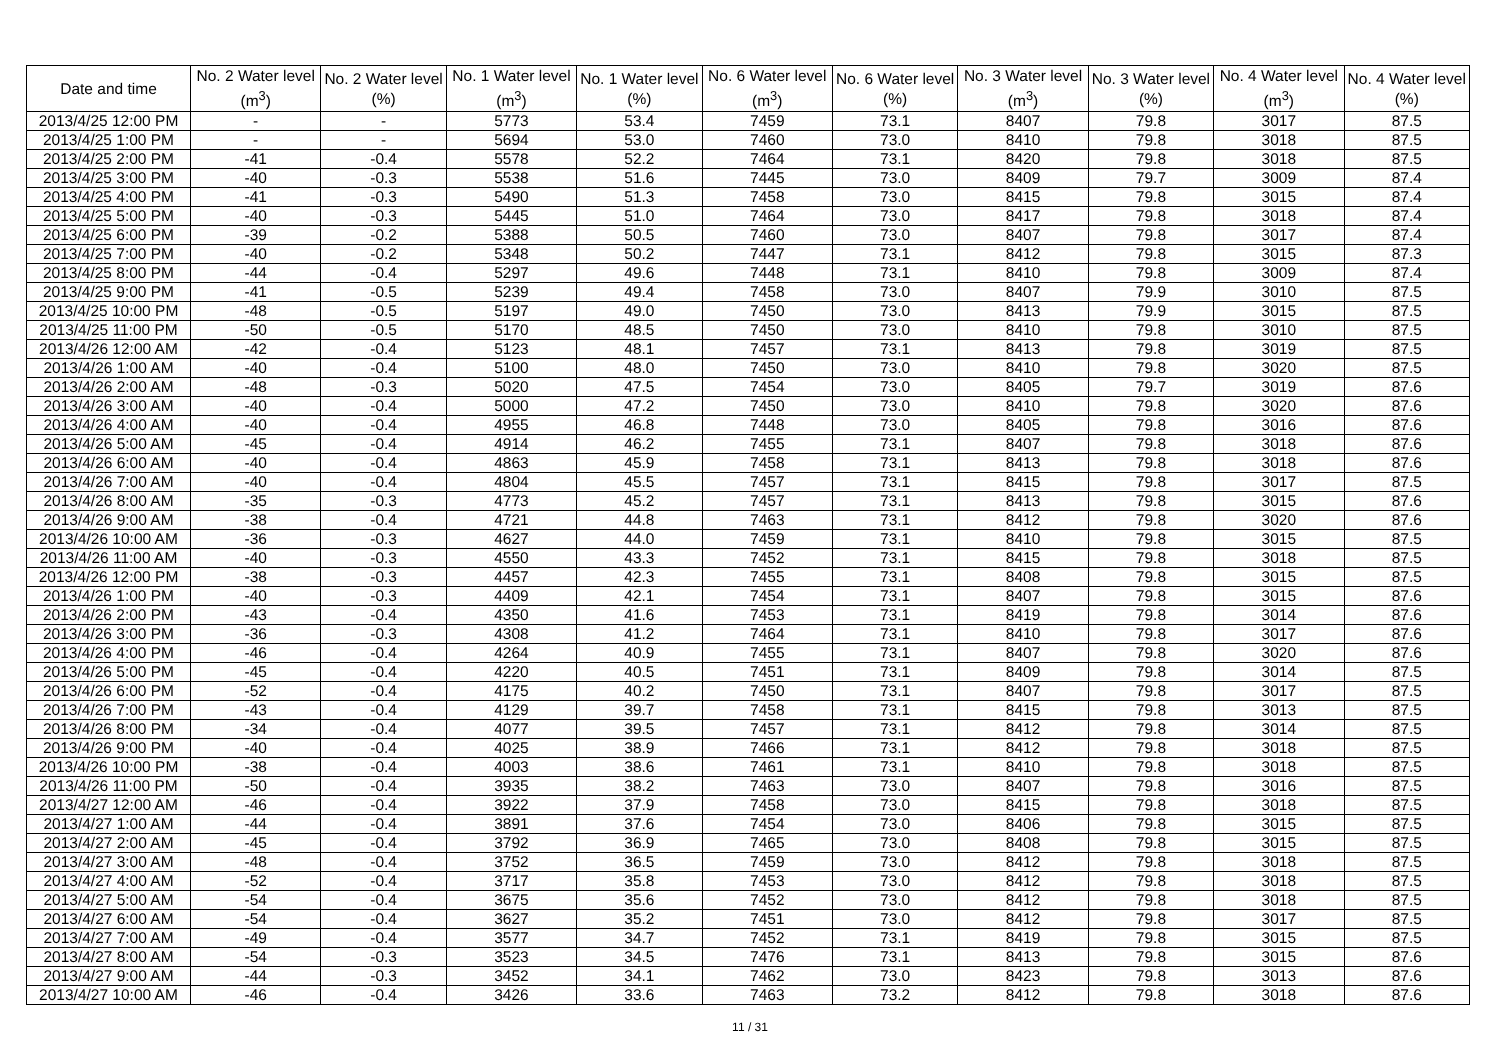| Date and time | No. 2 Water level (m<sup>3</sup>) | No. 2 Water level (%) | No. 1 Water level (m<sup>3</sup>) | No. 1 Water level (%) | No. 6 Water level (m<sup>3</sup>) | No. 6 Water level (%) | No. 3 Water level (m<sup>3</sup>) | No. 3 Water level (%) | No. 4 Water level (m<sup>3</sup>) | No. 4 Water level (%) |
| --- | --- | --- | --- | --- | --- | --- | --- | --- | --- | --- |
| 2013/4/25 12:00 PM | - | - | 5773 | 53.4 | 7459 | 73.1 | 8407 | 79.8 | 3017 | 87.5 |
| 2013/4/25 1:00 PM | - | - | 5694 | 53.0 | 7460 | 73.0 | 8410 | 79.8 | 3018 | 87.5 |
| 2013/4/25 2:00 PM | -41 | -0.4 | 5578 | 52.2 | 7464 | 73.1 | 8420 | 79.8 | 3018 | 87.5 |
| 2013/4/25 3:00 PM | -40 | -0.3 | 5538 | 51.6 | 7445 | 73.0 | 8409 | 79.7 | 3009 | 87.4 |
| 2013/4/25 4:00 PM | -41 | -0.3 | 5490 | 51.3 | 7458 | 73.0 | 8415 | 79.8 | 3015 | 87.4 |
| 2013/4/25 5:00 PM | -40 | -0.3 | 5445 | 51.0 | 7464 | 73.0 | 8417 | 79.8 | 3018 | 87.4 |
| 2013/4/25 6:00 PM | -39 | -0.2 | 5388 | 50.5 | 7460 | 73.0 | 8407 | 79.8 | 3017 | 87.4 |
| 2013/4/25 7:00 PM | -40 | -0.2 | 5348 | 50.2 | 7447 | 73.1 | 8412 | 79.8 | 3015 | 87.3 |
| 2013/4/25 8:00 PM | -44 | -0.4 | 5297 | 49.6 | 7448 | 73.1 | 8410 | 79.8 | 3009 | 87.4 |
| 2013/4/25 9:00 PM | -41 | -0.5 | 5239 | 49.4 | 7458 | 73.0 | 8407 | 79.9 | 3010 | 87.5 |
| 2013/4/25 10:00 PM | -48 | -0.5 | 5197 | 49.0 | 7450 | 73.0 | 8413 | 79.9 | 3015 | 87.5 |
| 2013/4/25 11:00 PM | -50 | -0.5 | 5170 | 48.5 | 7450 | 73.0 | 8410 | 79.8 | 3010 | 87.5 |
| 2013/4/26 12:00 AM | -42 | -0.4 | 5123 | 48.1 | 7457 | 73.1 | 8413 | 79.8 | 3019 | 87.5 |
| 2013/4/26 1:00 AM | -40 | -0.4 | 5100 | 48.0 | 7450 | 73.0 | 8410 | 79.8 | 3020 | 87.5 |
| 2013/4/26 2:00 AM | -48 | -0.3 | 5020 | 47.5 | 7454 | 73.0 | 8405 | 79.7 | 3019 | 87.6 |
| 2013/4/26 3:00 AM | -40 | -0.4 | 5000 | 47.2 | 7450 | 73.0 | 8410 | 79.8 | 3020 | 87.6 |
| 2013/4/26 4:00 AM | -40 | -0.4 | 4955 | 46.8 | 7448 | 73.0 | 8405 | 79.8 | 3016 | 87.6 |
| 2013/4/26 5:00 AM | -45 | -0.4 | 4914 | 46.2 | 7455 | 73.1 | 8407 | 79.8 | 3018 | 87.6 |
| 2013/4/26 6:00 AM | -40 | -0.4 | 4863 | 45.9 | 7458 | 73.1 | 8413 | 79.8 | 3018 | 87.6 |
| 2013/4/26 7:00 AM | -40 | -0.4 | 4804 | 45.5 | 7457 | 73.1 | 8415 | 79.8 | 3017 | 87.5 |
| 2013/4/26 8:00 AM | -35 | -0.3 | 4773 | 45.2 | 7457 | 73.1 | 8413 | 79.8 | 3015 | 87.6 |
| 2013/4/26 9:00 AM | -38 | -0.4 | 4721 | 44.8 | 7463 | 73.1 | 8412 | 79.8 | 3020 | 87.6 |
| 2013/4/26 10:00 AM | -36 | -0.3 | 4627 | 44.0 | 7459 | 73.1 | 8410 | 79.8 | 3015 | 87.5 |
| 2013/4/26 11:00 AM | -40 | -0.3 | 4550 | 43.3 | 7452 | 73.1 | 8415 | 79.8 | 3018 | 87.5 |
| 2013/4/26 12:00 PM | -38 | -0.3 | 4457 | 42.3 | 7455 | 73.1 | 8408 | 79.8 | 3015 | 87.5 |
| 2013/4/26 1:00 PM | -40 | -0.3 | 4409 | 42.1 | 7454 | 73.1 | 8407 | 79.8 | 3015 | 87.6 |
| 2013/4/26 2:00 PM | -43 | -0.4 | 4350 | 41.6 | 7453 | 73.1 | 8419 | 79.8 | 3014 | 87.6 |
| 2013/4/26 3:00 PM | -36 | -0.3 | 4308 | 41.2 | 7464 | 73.1 | 8410 | 79.8 | 3017 | 87.6 |
| 2013/4/26 4:00 PM | -46 | -0.4 | 4264 | 40.9 | 7455 | 73.1 | 8407 | 79.8 | 3020 | 87.6 |
| 2013/4/26 5:00 PM | -45 | -0.4 | 4220 | 40.5 | 7451 | 73.1 | 8409 | 79.8 | 3014 | 87.5 |
| 2013/4/26 6:00 PM | -52 | -0.4 | 4175 | 40.2 | 7450 | 73.1 | 8407 | 79.8 | 3017 | 87.5 |
| 2013/4/26 7:00 PM | -43 | -0.4 | 4129 | 39.7 | 7458 | 73.1 | 8415 | 79.8 | 3013 | 87.5 |
| 2013/4/26 8:00 PM | -34 | -0.4 | 4077 | 39.5 | 7457 | 73.1 | 8412 | 79.8 | 3014 | 87.5 |
| 2013/4/26 9:00 PM | -40 | -0.4 | 4025 | 38.9 | 7466 | 73.1 | 8412 | 79.8 | 3018 | 87.5 |
| 2013/4/26 10:00 PM | -38 | -0.4 | 4003 | 38.6 | 7461 | 73.1 | 8410 | 79.8 | 3018 | 87.5 |
| 2013/4/26 11:00 PM | -50 | -0.4 | 3935 | 38.2 | 7463 | 73.0 | 8407 | 79.8 | 3016 | 87.5 |
| 2013/4/27 12:00 AM | -46 | -0.4 | 3922 | 37.9 | 7458 | 73.0 | 8415 | 79.8 | 3018 | 87.5 |
| 2013/4/27 1:00 AM | -44 | -0.4 | 3891 | 37.6 | 7454 | 73.0 | 8406 | 79.8 | 3015 | 87.5 |
| 2013/4/27 2:00 AM | -45 | -0.4 | 3792 | 36.9 | 7465 | 73.0 | 8408 | 79.8 | 3015 | 87.5 |
| 2013/4/27 3:00 AM | -48 | -0.4 | 3752 | 36.5 | 7459 | 73.0 | 8412 | 79.8 | 3018 | 87.5 |
| 2013/4/27 4:00 AM | -52 | -0.4 | 3717 | 35.8 | 7453 | 73.0 | 8412 | 79.8 | 3018 | 87.5 |
| 2013/4/27 5:00 AM | -54 | -0.4 | 3675 | 35.6 | 7452 | 73.0 | 8412 | 79.8 | 3018 | 87.5 |
| 2013/4/27 6:00 AM | -54 | -0.4 | 3627 | 35.2 | 7451 | 73.0 | 8412 | 79.8 | 3017 | 87.5 |
| 2013/4/27 7:00 AM | -49 | -0.4 | 3577 | 34.7 | 7452 | 73.1 | 8419 | 79.8 | 3015 | 87.5 |
| 2013/4/27 8:00 AM | -54 | -0.3 | 3523 | 34.5 | 7476 | 73.1 | 8413 | 79.8 | 3015 | 87.6 |
| 2013/4/27 9:00 AM | -44 | -0.3 | 3452 | 34.1 | 7462 | 73.0 | 8423 | 79.8 | 3013 | 87.6 |
| 2013/4/27 10:00 AM | -46 | -0.4 | 3426 | 33.6 | 7463 | 73.2 | 8412 | 79.8 | 3018 | 87.6 |
11 / 31